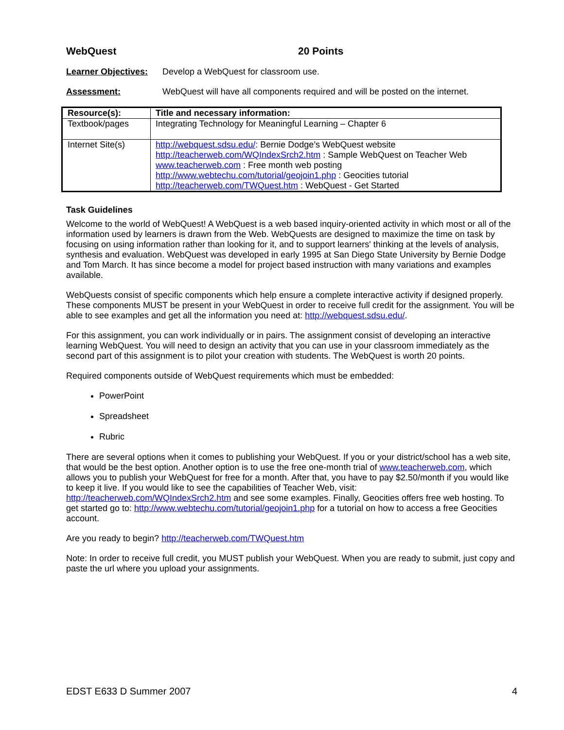WebQuest 20 Points
Learner Objectives: Develop a WebQuest for classroom use.
Assessment: WebQuest will have all components required and will be posted on the internet.
| Resource(s): | Title and necessary information: |
| --- | --- |
| Textbook/pages | Integrating Technology for Meaningful Learning – Chapter 6 |
| Internet Site(s) | http://webquest.sdsu.edu/ : Bernie Dodge’s WebQuest website http://teacherweb.com/WQIndexSrch2.htm : Sample WebQuest on Teacher Web www.teacherweb.com : Free month web posting http://www.webtechu.com/tutorial/geojoin1.php : Geocities tutorial http://teacherweb.com/TWQuest.htm : WebQuest - Get Started |
Task Guidelines
Welcome to the world of WebQuest! A WebQuest is a web based inquiry-oriented activity in which most or all of the information used by learners is drawn from the Web. WebQuests are designed to maximize the time on task by focusing on using information rather than looking for it, and to support learners' thinking at the levels of analysis, synthesis and evaluation. WebQuest was developed in early 1995 at San Diego State University by Bernie Dodge and Tom March. It has since become a model for project based instruction with many variations and examples available.
WebQuests consist of specific components which help ensure a complete interactive activity if designed properly. These components MUST be present in your WebQuest in order to receive full credit for the assignment. You will be able to see examples and get all the information you need at: http://webquest.sdsu.edu/.
For this assignment, you can work individually or in pairs. The assignment consist of developing an interactive learning WebQuest. You will need to design an activity that you can use in your classroom immediately as the second part of this assignment is to pilot your creation with students. The WebQuest is worth 20 points.
Required components outside of WebQuest requirements which must be embedded:
PowerPoint
Spreadsheet
Rubric
There are several options when it comes to publishing your WebQuest. If you or your district/school has a web site, that would be the best option. Another option is to use the free one-month trial of www.teacherweb.com, which allows you to publish your WebQuest for free for a month. After that, you have to pay $2.50/month if you would like to keep it live. If you would like to see the capabilities of Teacher Web, visit: http://teacherweb.com/WQIndexSrch2.htm and see some examples. Finally, Geocities offers free web hosting. To get started go to: http://www.webtechu.com/tutorial/geojoin1.php for a tutorial on how to access a free Geocities account.
Are you ready to begin? http://teacherweb.com/TWQuest.htm
Note: In order to receive full credit, you MUST publish your WebQuest. When you are ready to submit, just copy and paste the url where you upload your assignments.
EDST E633 D Summer 2007 4